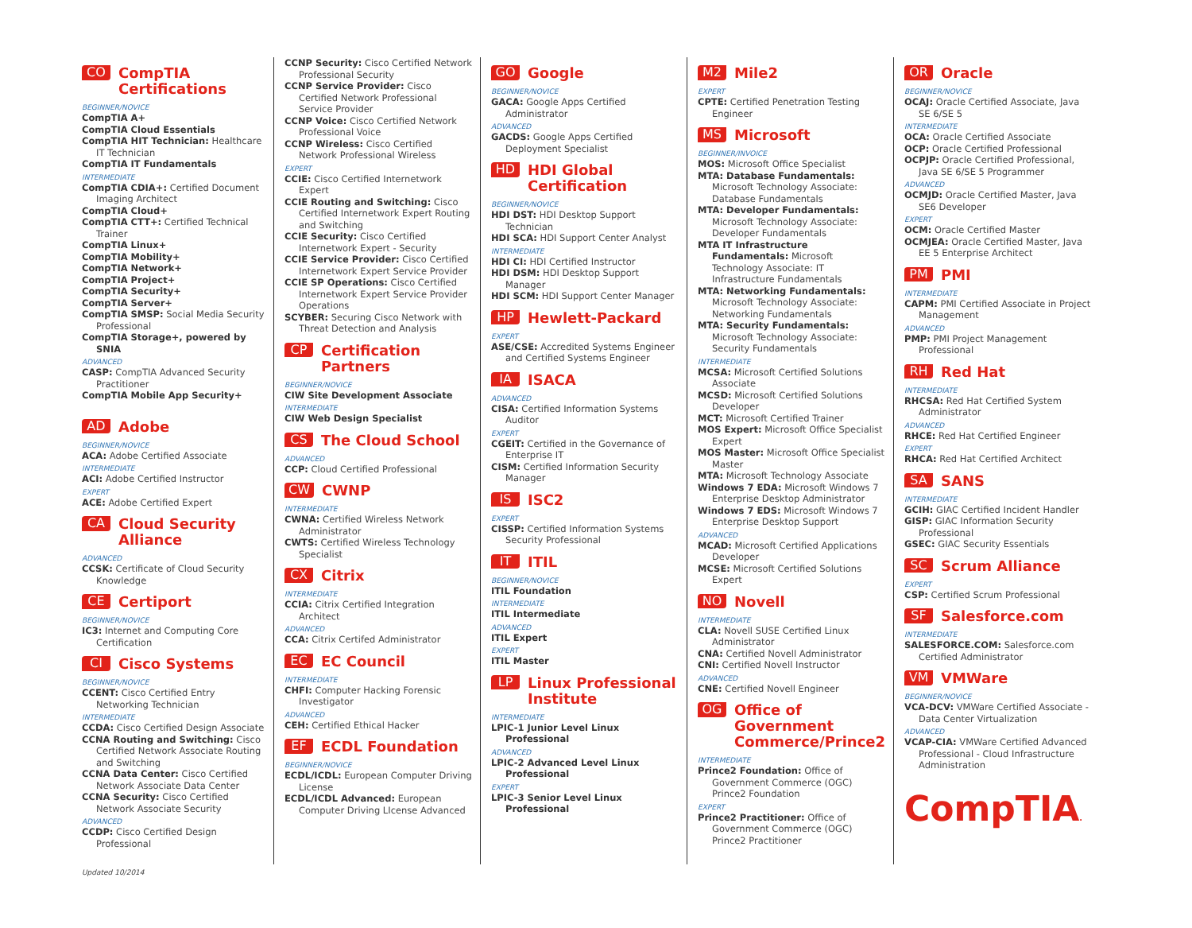CO CompTIA Certifications
BEGINNER/NOVICE
CompTIA A+
CompTIA Cloud Essentials
CompTIA HIT Technician: Healthcare IT Technician
CompTIA IT Fundamentals
INTERMEDIATE
CompTIA CDIA+: Certified Document Imaging Architect
CompTIA Cloud+
CompTIA CTT+: Certified Technical Trainer
CompTIA Linux+
CompTIA Mobility+
CompTIA Network+
CompTIA Project+
CompTIA Security+
CompTIA Server+
CompTIA SMSP: Social Media Security Professional
CompTIA Storage+, powered by SNIA
ADVANCED
CASP: CompTIA Advanced Security Practitioner
CompTIA Mobile App Security+
AD Adobe
BEGINNER/NOVICE
ACA: Adobe Certified Associate
INTERMEDIATE
ACI: Adobe Certified Instructor
EXPERT
ACE: Adobe Certified Expert
CA Cloud Security Alliance
ADVANCED
CCSK: Certificate of Cloud Security Knowledge
CE Certiport
BEGINNER/NOVICE
IC3: Internet and Computing Core Certification
CI Cisco Systems
BEGINNER/NOVICE
CCENT: Cisco Certified Entry Networking Technician
INTERMEDIATE
CCDA: Cisco Certified Design Associate
CCNA Routing and Switching: Cisco Certified Network Associate Routing and Switching
CCNA Data Center: Cisco Certified Network Associate Data Center
CCNA Security: Cisco Certified Network Associate Security
ADVANCED
CCDP: Cisco Certified Design Professional
Updated 10/2014
CCNP Security: Cisco Certified Network Professional Security
CCNP Service Provider: Cisco Certified Network Professional Service Provider
CCNP Voice: Cisco Certified Network Professional Voice
CCNP Wireless: Cisco Certified Network Professional Wireless
EXPERT
CCIE: Cisco Certified Internetwork Expert
CCIE Routing and Switching: Cisco Certified Internetwork Expert Routing and Switching
CCIE Security: Cisco Certified Internetwork Expert - Security
CCIE Service Provider: Cisco Certified Internetwork Expert Service Provider
CCIE SP Operations: Cisco Certified Internetwork Expert Service Provider Operations
SCYBER: Securing Cisco Network with Threat Detection and Analysis
CP Certification Partners
BEGINNER/NOVICE
CIW Site Development Associate
INTERMEDIATE
CIW Web Design Specialist
CS The Cloud School
ADVANCED
CCP: Cloud Certified Professional
CW CWNP
INTERMEDIATE
CWNA: Certified Wireless Network Administrator
CWTS: Certified Wireless Technology Specialist
CX Citrix
INTERMEDIATE
CCIA: Citrix Certified Integration Architect
ADVANCED
CCA: Citrix Certifed Administrator
EC EC Council
INTERMEDIATE
CHFI: Computer Hacking Forensic Investigator
ADVANCED
CEH: Certified Ethical Hacker
EF ECDL Foundation
BEGINNER/NOVICE
ECDL/ICDL: European Computer Driving License
ECDL/ICDL Advanced: European Computer Driving LIcense Advanced
GO Google
BEGINNER/NOVICE
GACA: Google Apps Certified Administrator
ADVANCED
GACDS: Google Apps Certified Deployment Specialist
HD HDI Global Certification
BEGINNER/NOVICE
HDI DST: HDI Desktop Support Technician
HDI SCA: HDI Support Center Analyst
INTERMEDIATE
HDI CI: HDI Certified Instructor
HDI DSM: HDI Desktop Support Manager
HDI SCM: HDI Support Center Manager
HP Hewlett-Packard
EXPERT
ASE/CSE: Accredited Systems Engineer and Certified Systems Engineer
IA ISACA
ADVANCED
CISA: Certified Information Systems Auditor
EXPERT
CGEIT: Certified in the Governance of Enterprise IT
CISM: Certified Information Security Manager
IS ISC2
EXPERT
CISSP: Certified Information Systems Security Professional
IT ITIL
BEGINNER/NOVICE
ITIL Foundation
INTERMEDIATE
ITIL Intermediate
ADVANCED
ITIL Expert
EXPERT
ITIL Master
LP Linux Professional Institute
INTERMEDIATE
LPIC-1 Junior Level Linux Professional
ADVANCED
LPIC-2 Advanced Level Linux Professional
EXPERT
LPIC-3 Senior Level Linux Professional
M2 Mile2
EXPERT
CPTE: Certified Penetration Testing Engineer
MS Microsoft
BEGINNER/INVOICE
MOS: Microsoft Office Specialist
MTA: Database Fundamentals: Microsoft Technology Associate: Database Fundamentals
MTA: Developer Fundamentals: Microsoft Technology Associate: Developer Fundamentals
MTA IT Infrastructure Fundamentals: Microsoft Technology Associate: IT Infrastructure Fundamentals
MTA: Networking Fundamentals: Microsoft Technology Associate: Networking Fundamentals
MTA: Security Fundamentals: Microsoft Technology Associate: Security Fundamentals
INTERMEDIATE
MCSA: Microsoft Certified Solutions Associate
MCSD: Microsoft Certified Solutions Developer
MCT: Microsoft Certified Trainer
MOS Expert: Microsoft Office Specialist Expert
MOS Master: Microsoft Office Specialist Master
MTA: Microsoft Technology Associate
Windows 7 EDA: Microsoft Windows 7 Enterprise Desktop Administrator
Windows 7 EDS: Microsoft Windows 7 Enterprise Desktop Support
ADVANCED
MCAD: Microsoft Certified Applications Developer
MCSE: Microsoft Certified Solutions Expert
NO Novell
INTERMEDIATE
CLA: Novell SUSE Certified Linux Administrator
CNA: Certified Novell Administrator
CNI: Certified Novell Instructor
ADVANCED
CNE: Certified Novell Engineer
OG Office of Government Commerce/Prince2
INTERMEDIATE
Prince2 Foundation: Office of Government Commerce (OGC) Prince2 Foundation
EXPERT
Prince2 Practitioner: Office of Government Commerce (OGC) Prince2 Practitioner
OR Oracle
BEGINNER/NOVICE
OCAJ: Oracle Certified Associate, Java SE 6/SE 5
INTERMEDIATE
OCA: Oracle Certified Associate
OCP: Oracle Certified Professional
OCPJP: Oracle Certified Professional, Java SE 6/SE 5 Programmer
ADVANCED
OCMJD: Oracle Certified Master, Java SE6 Developer
EXPERT
OCM: Oracle Certified Master
OCMJEA: Oracle Certified Master, Java EE 5 Enterprise Architect
PM PMI
INTERMEDIATE
CAPM: PMI Certified Associate in Project Management
ADVANCED
PMP: PMI Project Management Professional
RH Red Hat
INTERMEDIATE
RHCSA: Red Hat Certified System Administrator
ADVANCED
RHCE: Red Hat Certified Engineer
EXPERT
RHCA: Red Hat Certified Architect
SA SANS
INTERMEDIATE
GCIH: GIAC Certified Incident Handler
GISP: GIAC Information Security Professional
GSEC: GIAC Security Essentials
SC Scrum Alliance
EXPERT
CSP: Certified Scrum Professional
SF Salesforce.com
INTERMEDIATE
SALESFORCE.COM: Salesforce.com Certified Administrator
VM VMWare
BEGINNER/NOVICE
VCA-DCV: VMWare Certified Associate - Data Center Virtualization
ADVANCED
VCAP-CIA: VMWare Certified Advanced Professional - Cloud Infrastructure Administration
CompTIA.